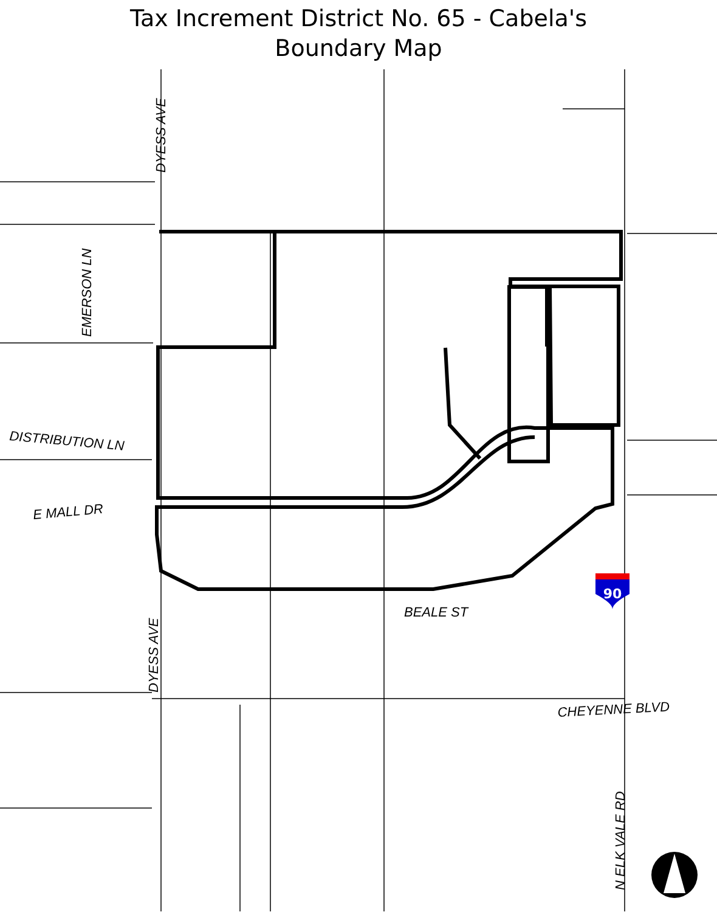Tax Increment District No. 65 - Cabela's
Boundary Map
90
DISTRIBUTION LN
E MALL DR
BEALE ST
CHEYENNE BLVD
DYESS AVE
DYESS AVE
EMERSON LN
N ELK VALE RD